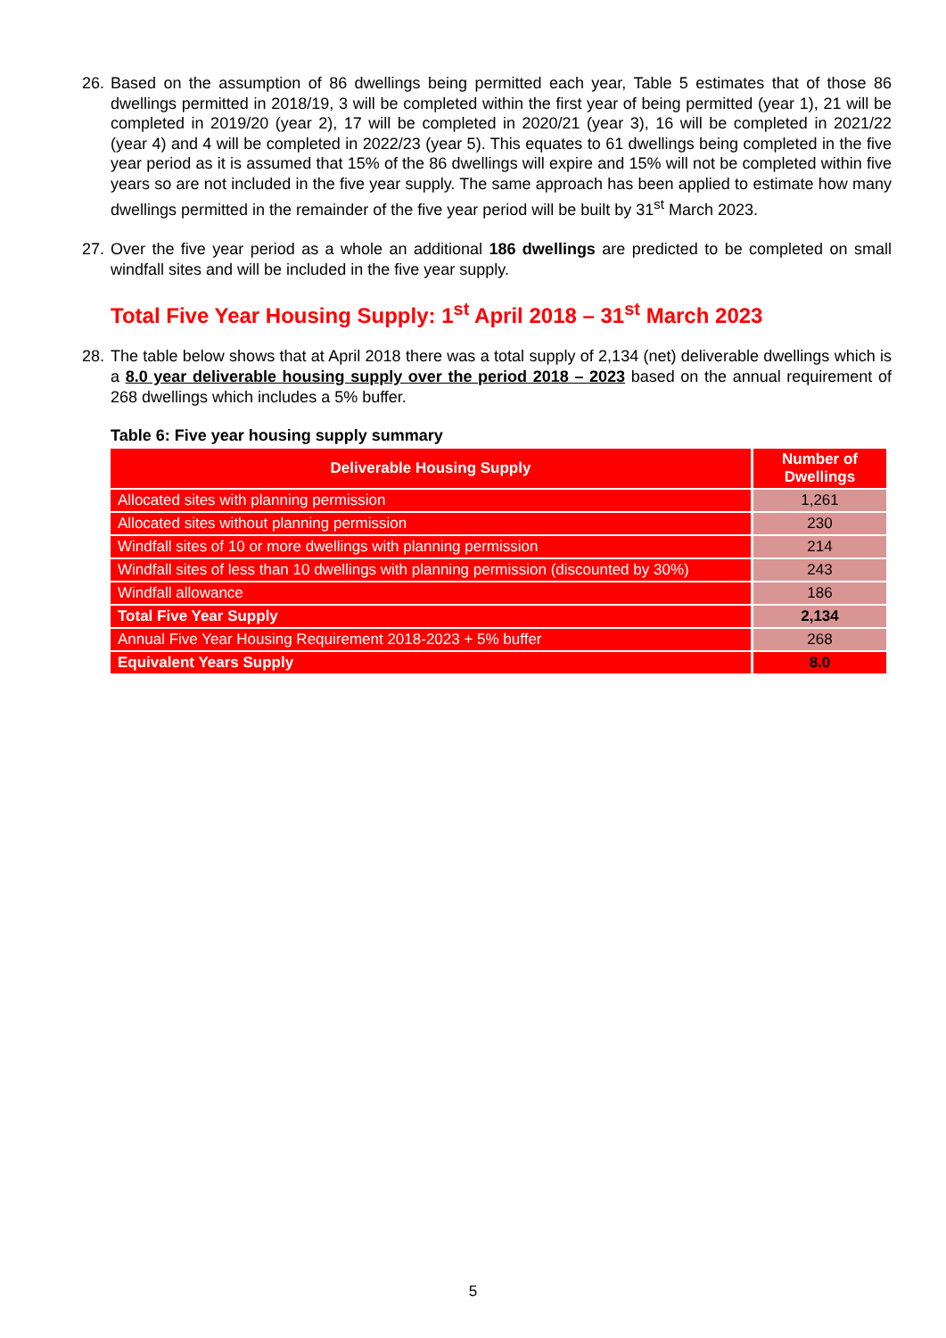26. Based on the assumption of 86 dwellings being permitted each year, Table 5 estimates that of those 86 dwellings permitted in 2018/19, 3 will be completed within the first year of being permitted (year 1), 21 will be completed in 2019/20 (year 2), 17 will be completed in 2020/21 (year 3), 16 will be completed in 2021/22 (year 4) and 4 will be completed in 2022/23 (year 5). This equates to 61 dwellings being completed in the five year period as it is assumed that 15% of the 86 dwellings will expire and 15% will not be completed within five years so are not included in the five year supply. The same approach has been applied to estimate how many dwellings permitted in the remainder of the five year period will be built by 31<sup>st</sup> March 2023.
27. Over the five year period as a whole an additional 186 dwellings are predicted to be completed on small windfall sites and will be included in the five year supply.
Total Five Year Housing Supply: 1<sup>st</sup> April 2018 – 31<sup>st</sup> March 2023
28. The table below shows that at April 2018 there was a total supply of 2,134 (net) deliverable dwellings which is a 8.0 year deliverable housing supply over the period 2018 – 2023 based on the annual requirement of 268 dwellings which includes a 5% buffer.
Table 6: Five year housing supply summary
| Deliverable Housing Supply | Number of Dwellings |
| --- | --- |
| Allocated sites with planning permission | 1,261 |
| Allocated sites without planning permission | 230 |
| Windfall sites of 10 or more dwellings with planning permission | 214 |
| Windfall sites of less than 10 dwellings with planning permission (discounted by 30%) | 243 |
| Windfall allowance | 186 |
| Total Five Year Supply | 2,134 |
| Annual Five Year Housing Requirement 2018-2023 + 5% buffer | 268 |
| Equivalent Years Supply | 8.0 |
5